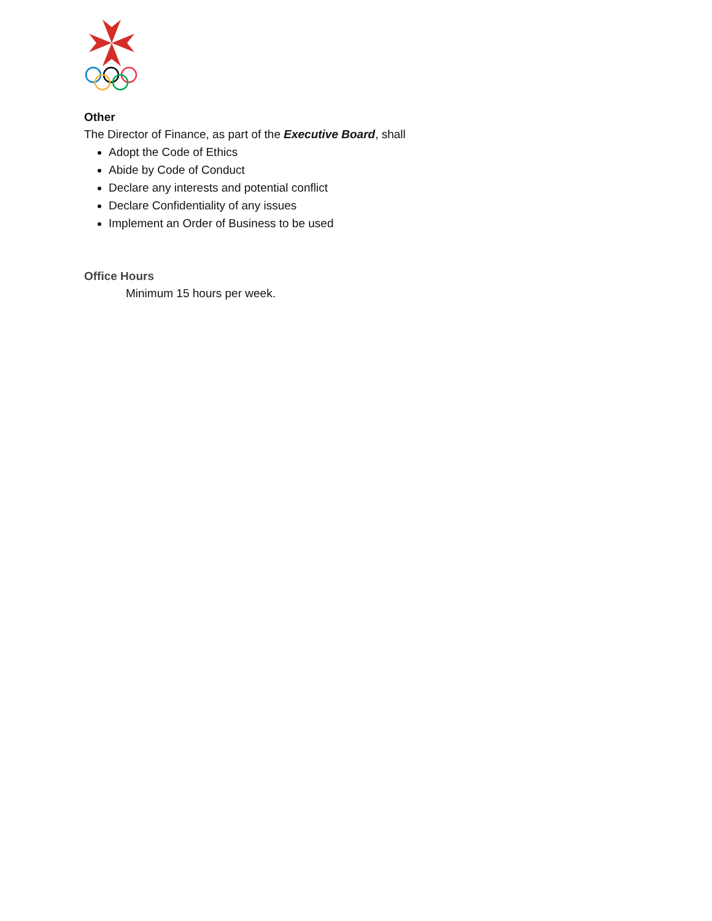Other
The Director of Finance, as part of the Executive Board, shall
Adopt the Code of Ethics
Abide by Code of Conduct
Declare any interests and potential conflict
Declare Confidentiality of any issues
Implement an Order of Business to be used
Office Hours
Minimum 15 hours per week.